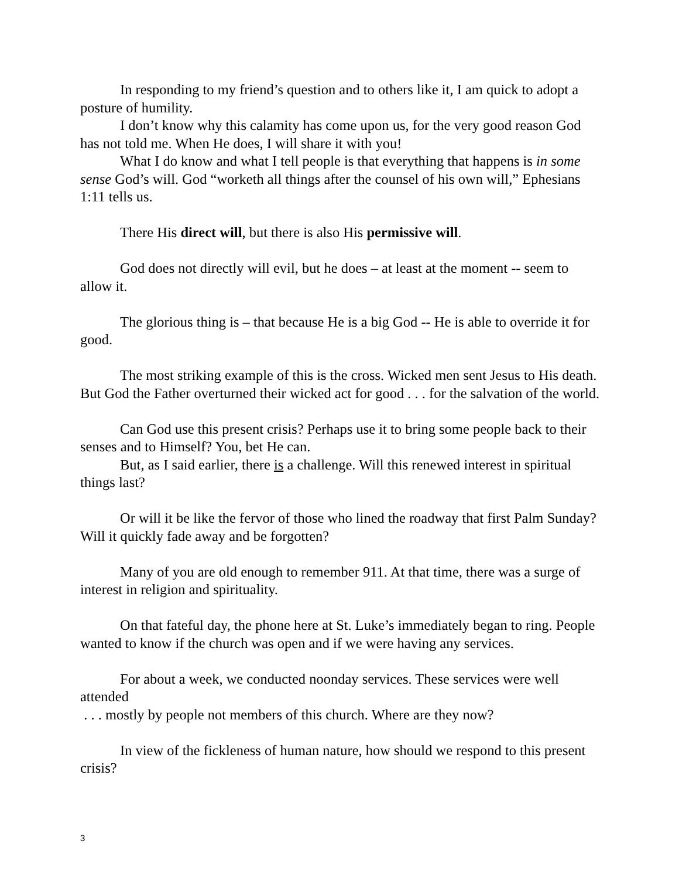In responding to my friend’s question and to others like it, I am quick to adopt a posture of humility.
I don’t know why this calamity has come upon us, for the very good reason God has not told me. When He does, I will share it with you!
What I do know and what I tell people is that everything that happens is in some sense God’s will. God “worketh all things after the counsel of his own will,” Ephesians 1:11 tells us.
There His direct will, but there is also His permissive will.
God does not directly will evil, but he does – at least at the moment -- seem to allow it.
The glorious thing is – that because He is a big God -- He is able to override it for good.
The most striking example of this is the cross. Wicked men sent Jesus to His death. But God the Father overturned their wicked act for good . . . for the salvation of the world.
Can God use this present crisis? Perhaps use it to bring some people back to their senses and to Himself? You, bet He can.
But, as I said earlier, there is a challenge. Will this renewed interest in spiritual things last?
Or will it be like the fervor of those who lined the roadway that first Palm Sunday? Will it quickly fade away and be forgotten?
Many of you are old enough to remember 911. At that time, there was a surge of interest in religion and spirituality.
On that fateful day, the phone here at St. Luke’s immediately began to ring. People wanted to know if the church was open and if we were having any services.
For about a week, we conducted noonday services. These services were well attended
. . . mostly by people not members of this church. Where are they now?
In view of the fickleness of human nature, how should we respond to this present crisis?
3